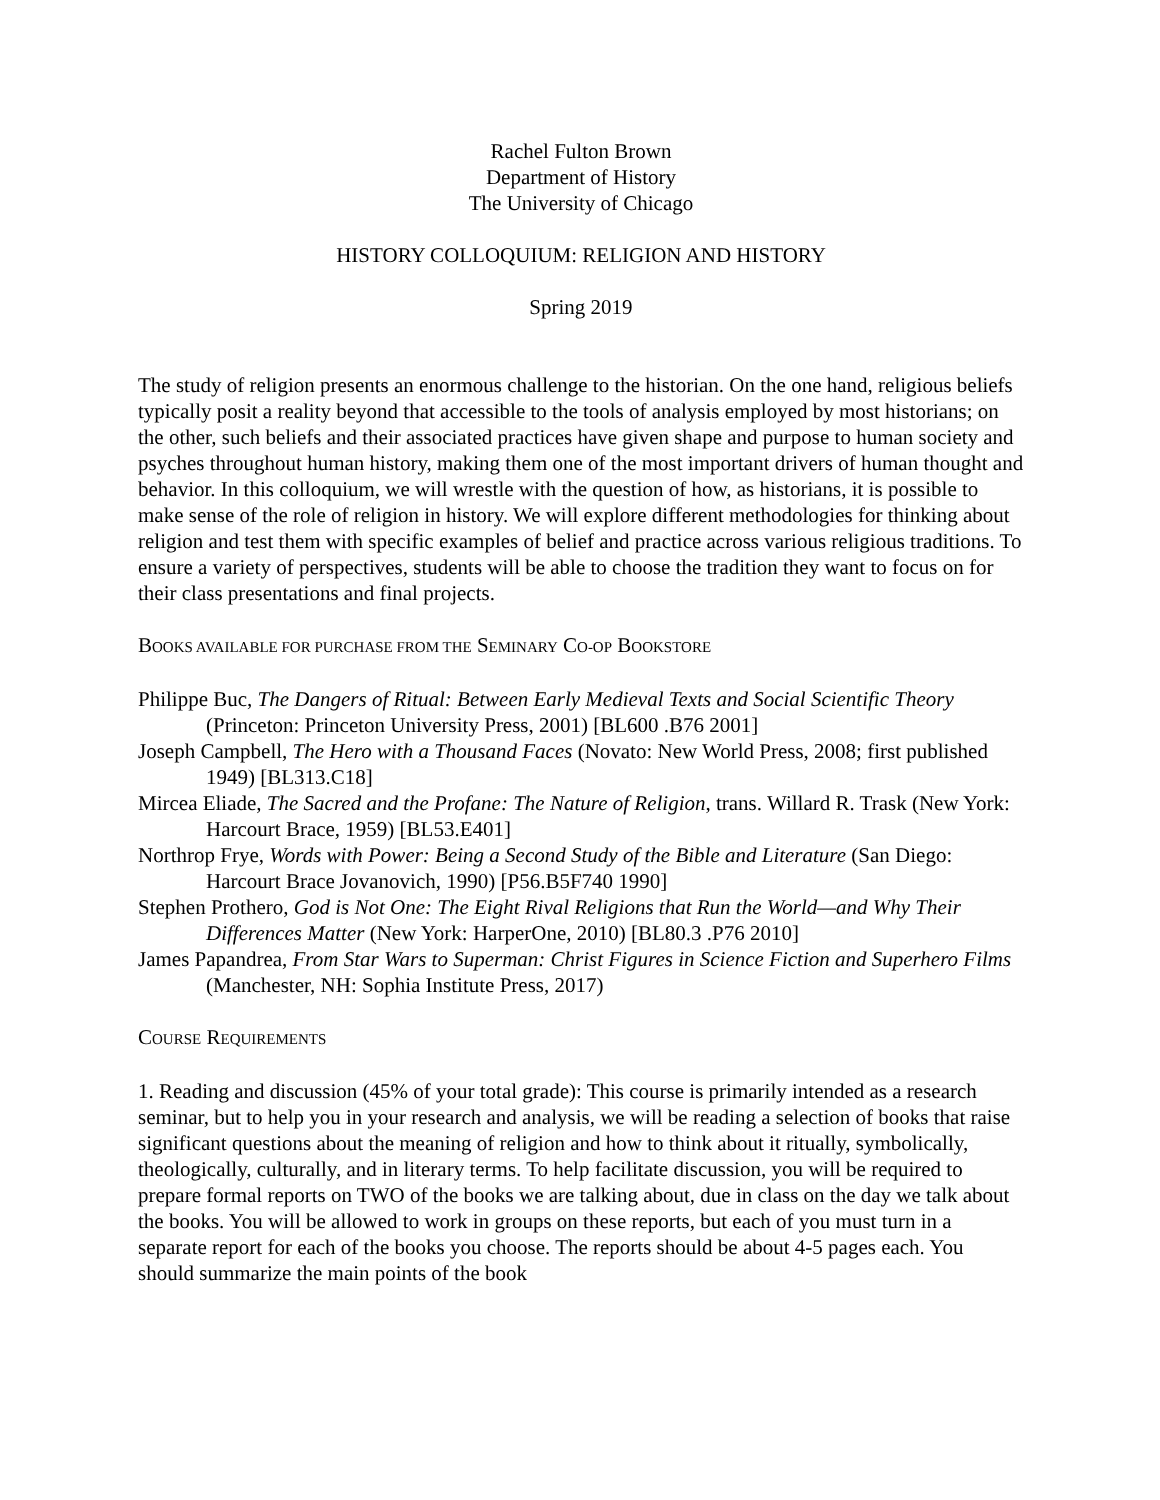Rachel Fulton Brown
Department of History
The University of Chicago
HISTORY COLLOQUIUM: RELIGION AND HISTORY
Spring 2019
The study of religion presents an enormous challenge to the historian. On the one hand, religious beliefs typically posit a reality beyond that accessible to the tools of analysis employed by most historians; on the other, such beliefs and their associated practices have given shape and purpose to human society and psyches throughout human history, making them one of the most important drivers of human thought and behavior. In this colloquium, we will wrestle with the question of how, as historians, it is possible to make sense of the role of religion in history. We will explore different methodologies for thinking about religion and test them with specific examples of belief and practice across various religious traditions. To ensure a variety of perspectives, students will be able to choose the tradition they want to focus on for their class presentations and final projects.
BOOKS AVAILABLE FOR PURCHASE FROM THE SEMINARY CO-OP BOOKSTORE
Philippe Buc, The Dangers of Ritual: Between Early Medieval Texts and Social Scientific Theory (Princeton: Princeton University Press, 2001) [BL600 .B76 2001]
Joseph Campbell, The Hero with a Thousand Faces (Novato: New World Press, 2008; first published 1949) [BL313.C18]
Mircea Eliade, The Sacred and the Profane: The Nature of Religion, trans. Willard R. Trask (New York: Harcourt Brace, 1959) [BL53.E401]
Northrop Frye, Words with Power: Being a Second Study of the Bible and Literature (San Diego: Harcourt Brace Jovanovich, 1990) [P56.B5F740 1990]
Stephen Prothero, God is Not One: The Eight Rival Religions that Run the World—and Why Their Differences Matter (New York: HarperOne, 2010) [BL80.3 .P76 2010]
James Papandrea, From Star Wars to Superman: Christ Figures in Science Fiction and Superhero Films (Manchester, NH: Sophia Institute Press, 2017)
COURSE REQUIREMENTS
1. Reading and discussion (45% of your total grade): This course is primarily intended as a research seminar, but to help you in your research and analysis, we will be reading a selection of books that raise significant questions about the meaning of religion and how to think about it ritually, symbolically, theologically, culturally, and in literary terms. To help facilitate discussion, you will be required to prepare formal reports on TWO of the books we are talking about, due in class on the day we talk about the books. You will be allowed to work in groups on these reports, but each of you must turn in a separate report for each of the books you choose. The reports should be about 4-5 pages each. You should summarize the main points of the book